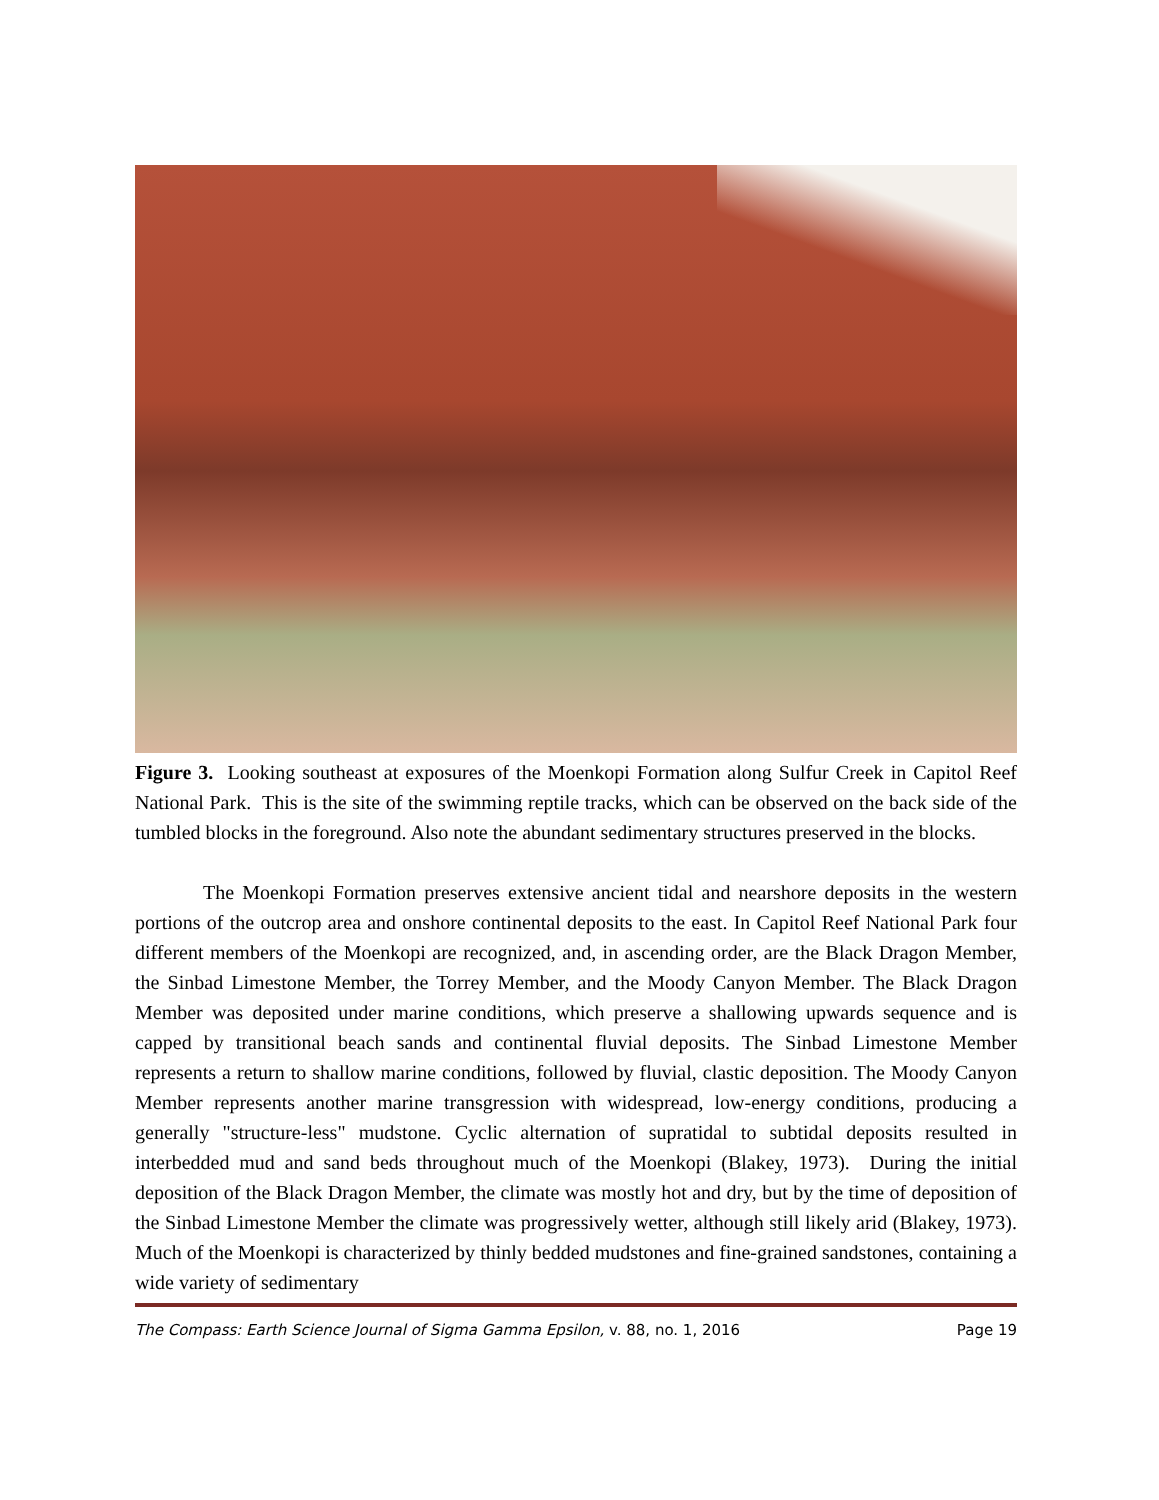Figure 3. Looking southeast at exposures of the Moenkopi Formation along Sulfur Creek in Capitol Reef National Park. This is the site of the swimming reptile tracks, which can be observed on the back side of the tumbled blocks in the foreground. Also note the abundant sedimentary structures preserved in the blocks.
The Moenkopi Formation preserves extensive ancient tidal and nearshore deposits in the western portions of the outcrop area and onshore continental deposits to the east. In Capitol Reef National Park four different members of the Moenkopi are recognized, and, in ascending order, are the Black Dragon Member, the Sinbad Limestone Member, the Torrey Member, and the Moody Canyon Member. The Black Dragon Member was deposited under marine conditions, which preserve a shallowing upwards sequence and is capped by transitional beach sands and continental fluvial deposits. The Sinbad Limestone Member represents a return to shallow marine conditions, followed by fluvial, clastic deposition. The Moody Canyon Member represents another marine transgression with widespread, low-energy conditions, producing a generally "structure-less" mudstone. Cyclic alternation of supratidal to subtidal deposits resulted in interbedded mud and sand beds throughout much of the Moenkopi (Blakey, 1973). During the initial deposition of the Black Dragon Member, the climate was mostly hot and dry, but by the time of deposition of the Sinbad Limestone Member the climate was progressively wetter, although still likely arid (Blakey, 1973). Much of the Moenkopi is characterized by thinly bedded mudstones and fine-grained sandstones, containing a wide variety of sedimentary
The Compass: Earth Science Journal of Sigma Gamma Epsilon, v. 88, no. 1, 2016 Page 19